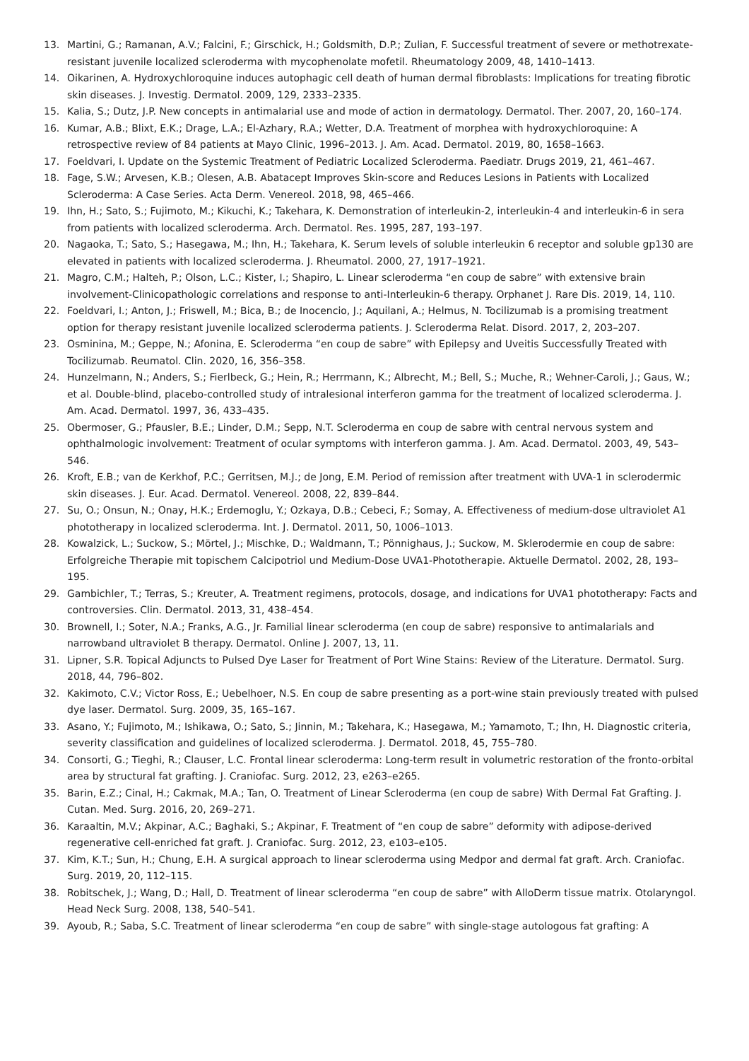13. Martini, G.; Ramanan, A.V.; Falcini, F.; Girschick, H.; Goldsmith, D.P.; Zulian, F. Successful treatment of severe or methotrexate-resistant juvenile localized scleroderma with mycophenolate mofetil. Rheumatology 2009, 48, 1410–1413.
14. Oikarinen, A. Hydroxychloroquine induces autophagic cell death of human dermal fibroblasts: Implications for treating fibrotic skin diseases. J. Investig. Dermatol. 2009, 129, 2333–2335.
15. Kalia, S.; Dutz, J.P. New concepts in antimalarial use and mode of action in dermatology. Dermatol. Ther. 2007, 20, 160–174.
16. Kumar, A.B.; Blixt, E.K.; Drage, L.A.; El-Azhary, R.A.; Wetter, D.A. Treatment of morphea with hydroxychloroquine: A retrospective review of 84 patients at Mayo Clinic, 1996–2013. J. Am. Acad. Dermatol. 2019, 80, 1658–1663.
17. Foeldvari, I. Update on the Systemic Treatment of Pediatric Localized Scleroderma. Paediatr. Drugs 2019, 21, 461–467.
18. Fage, S.W.; Arvesen, K.B.; Olesen, A.B. Abatacept Improves Skin-score and Reduces Lesions in Patients with Localized Scleroderma: A Case Series. Acta Derm. Venereol. 2018, 98, 465–466.
19. Ihn, H.; Sato, S.; Fujimoto, M.; Kikuchi, K.; Takehara, K. Demonstration of interleukin-2, interleukin-4 and interleukin-6 in sera from patients with localized scleroderma. Arch. Dermatol. Res. 1995, 287, 193–197.
20. Nagaoka, T.; Sato, S.; Hasegawa, M.; Ihn, H.; Takehara, K. Serum levels of soluble interleukin 6 receptor and soluble gp130 are elevated in patients with localized scleroderma. J. Rheumatol. 2000, 27, 1917–1921.
21. Magro, C.M.; Halteh, P.; Olson, L.C.; Kister, I.; Shapiro, L. Linear scleroderma “en coup de sabre” with extensive brain involvement-Clinicopathologic correlations and response to anti-Interleukin-6 therapy. Orphanet J. Rare Dis. 2019, 14, 110.
22. Foeldvari, I.; Anton, J.; Friswell, M.; Bica, B.; de Inocencio, J.; Aquilani, A.; Helmus, N. Tocilizumab is a promising treatment option for therapy resistant juvenile localized scleroderma patients. J. Scleroderma Relat. Disord. 2017, 2, 203–207.
23. Osminina, M.; Geppe, N.; Afonina, E. Scleroderma “en coup de sabre” with Epilepsy and Uveitis Successfully Treated with Tocilizumab. Reumatol. Clin. 2020, 16, 356–358.
24. Hunzelmann, N.; Anders, S.; Fierlbeck, G.; Hein, R.; Herrmann, K.; Albrecht, M.; Bell, S.; Muche, R.; Wehner-Caroli, J.; Gaus, W.; et al. Double-blind, placebo-controlled study of intralesional interferon gamma for the treatment of localized scleroderma. J. Am. Acad. Dermatol. 1997, 36, 433–435.
25. Obermoser, G.; Pfausler, B.E.; Linder, D.M.; Sepp, N.T. Scleroderma en coup de sabre with central nervous system and ophthalmologic involvement: Treatment of ocular symptoms with interferon gamma. J. Am. Acad. Dermatol. 2003, 49, 543–546.
26. Kroft, E.B.; van de Kerkhof, P.C.; Gerritsen, M.J.; de Jong, E.M. Period of remission after treatment with UVA-1 in sclerodermic skin diseases. J. Eur. Acad. Dermatol. Venereol. 2008, 22, 839–844.
27. Su, O.; Onsun, N.; Onay, H.K.; Erdemoglu, Y.; Ozkaya, D.B.; Cebeci, F.; Somay, A. Effectiveness of medium-dose ultraviolet A1 phototherapy in localized scleroderma. Int. J. Dermatol. 2011, 50, 1006–1013.
28. Kowalzick, L.; Suckow, S.; Mörtel, J.; Mischke, D.; Waldmann, T.; Pönnighaus, J.; Suckow, M. Sklerodermie en coup de sabre: Erfolgreiche Therapie mit topischem Calcipotriol und Medium-Dose UVA1-Phototherapie. Aktuelle Dermatol. 2002, 28, 193–195.
29. Gambichler, T.; Terras, S.; Kreuter, A. Treatment regimens, protocols, dosage, and indications for UVA1 phototherapy: Facts and controversies. Clin. Dermatol. 2013, 31, 438–454.
30. Brownell, I.; Soter, N.A.; Franks, A.G., Jr. Familial linear scleroderma (en coup de sabre) responsive to antimalarials and narrowband ultraviolet B therapy. Dermatol. Online J. 2007, 13, 11.
31. Lipner, S.R. Topical Adjuncts to Pulsed Dye Laser for Treatment of Port Wine Stains: Review of the Literature. Dermatol. Surg. 2018, 44, 796–802.
32. Kakimoto, C.V.; Victor Ross, E.; Uebelhoer, N.S. En coup de sabre presenting as a port-wine stain previously treated with pulsed dye laser. Dermatol. Surg. 2009, 35, 165–167.
33. Asano, Y.; Fujimoto, M.; Ishikawa, O.; Sato, S.; Jinnin, M.; Takehara, K.; Hasegawa, M.; Yamamoto, T.; Ihn, H. Diagnostic criteria, severity classification and guidelines of localized scleroderma. J. Dermatol. 2018, 45, 755–780.
34. Consorti, G.; Tieghi, R.; Clauser, L.C. Frontal linear scleroderma: Long-term result in volumetric restoration of the fronto-orbital area by structural fat grafting. J. Craniofac. Surg. 2012, 23, e263–e265.
35. Barin, E.Z.; Cinal, H.; Cakmak, M.A.; Tan, O. Treatment of Linear Scleroderma (en coup de sabre) With Dermal Fat Grafting. J. Cutan. Med. Surg. 2016, 20, 269–271.
36. Karaaltin, M.V.; Akpinar, A.C.; Baghaki, S.; Akpinar, F. Treatment of “en coup de sabre” deformity with adipose-derived regenerative cell-enriched fat graft. J. Craniofac. Surg. 2012, 23, e103–e105.
37. Kim, K.T.; Sun, H.; Chung, E.H. A surgical approach to linear scleroderma using Medpor and dermal fat graft. Arch. Craniofac. Surg. 2019, 20, 112–115.
38. Robitschek, J.; Wang, D.; Hall, D. Treatment of linear scleroderma “en coup de sabre” with AlloDerm tissue matrix. Otolaryngol. Head Neck Surg. 2008, 138, 540–541.
39. Ayoub, R.; Saba, S.C. Treatment of linear scleroderma “en coup de sabre” with single-stage autologous fat grafting: A